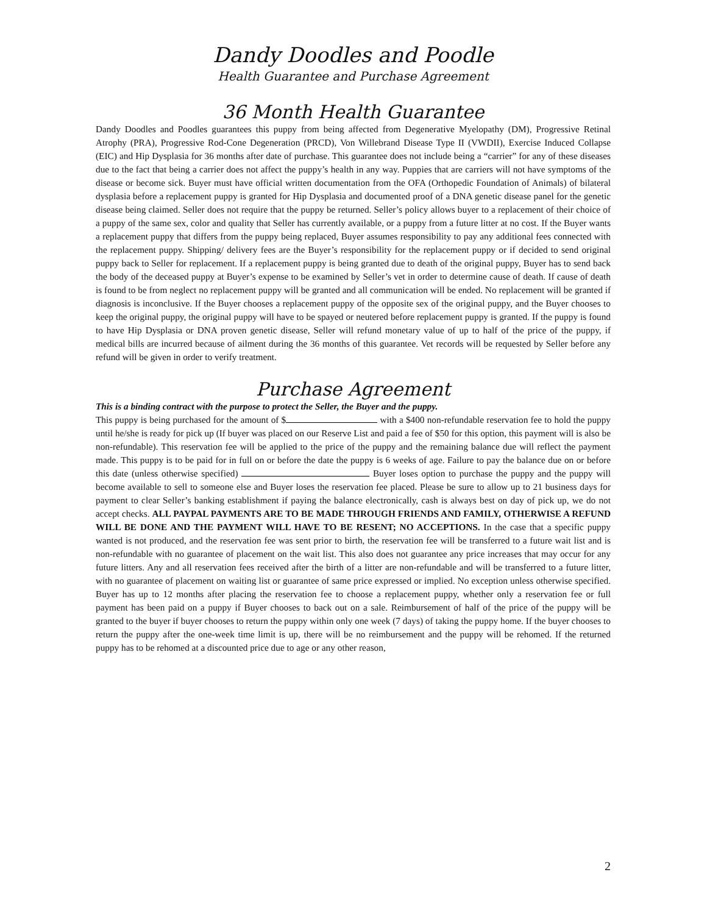Dandy Doodles and Poodle
Health Guarantee and Purchase Agreement
36 Month Health Guarantee
Dandy Doodles and Poodles guarantees this puppy from being affected from Degenerative Myelopathy (DM), Progressive Retinal Atrophy (PRA), Progressive Rod-Cone Degeneration (PRCD), Von Willebrand Disease Type II (VWDII), Exercise Induced Collapse (EIC) and Hip Dysplasia for 36 months after date of purchase. This guarantee does not include being a “carrier” for any of these diseases due to the fact that being a carrier does not affect the puppy’s health in any way. Puppies that are carriers will not have symptoms of the disease or become sick. Buyer must have official written documentation from the OFA (Orthopedic Foundation of Animals) of bilateral dysplasia before a replacement puppy is granted for Hip Dysplasia and documented proof of a DNA genetic disease panel for the genetic disease being claimed. Seller does not require that the puppy be returned. Seller’s policy allows buyer to a replacement of their choice of a puppy of the same sex, color and quality that Seller has currently available, or a puppy from a future litter at no cost. If the Buyer wants a replacement puppy that differs from the puppy being replaced, Buyer assumes responsibility to pay any additional fees connected with the replacement puppy. Shipping/ delivery fees are the Buyer’s responsibility for the replacement puppy or if decided to send original puppy back to Seller for replacement. If a replacement puppy is being granted due to death of the original puppy, Buyer has to send back the body of the deceased puppy at Buyer’s expense to be examined by Seller’s vet in order to determine cause of death. If cause of death is found to be from neglect no replacement puppy will be granted and all communication will be ended. No replacement will be granted if diagnosis is inconclusive. If the Buyer chooses a replacement puppy of the opposite sex of the original puppy, and the Buyer chooses to keep the original puppy, the original puppy will have to be spayed or neutered before replacement puppy is granted. If the puppy is found to have Hip Dysplasia or DNA proven genetic disease, Seller will refund monetary value of up to half of the price of the puppy, if medical bills are incurred because of ailment during the 36 months of this guarantee. Vet records will be requested by Seller before any refund will be given in order to verify treatment.
Purchase Agreement
This is a binding contract with the purpose to protect the Seller, the Buyer and the puppy.
This puppy is being purchased for the amount of $ with a $400 non-refundable reservation fee to hold the puppy until he/she is ready for pick up (If buyer was placed on our Reserve List and paid a fee of $50 for this option, this payment will is also be non-refundable). This reservation fee will be applied to the price of the puppy and the remaining balance due will reflect the payment made. This puppy is to be paid for in full on or before the date the puppy is 6 weeks of age. Failure to pay the balance due on or before this date (unless otherwise specified) Buyer loses option to purchase the puppy and the puppy will become available to sell to someone else and Buyer loses the reservation fee placed. Please be sure to allow up to 21 business days for payment to clear Seller’s banking establishment if paying the balance electronically, cash is always best on day of pick up, we do not accept checks. ALL PAYPAL PAYMENTS ARE TO BE MADE THROUGH FRIENDS AND FAMILY, OTHERWISE A REFUND WILL BE DONE AND THE PAYMENT WILL HAVE TO BE RESENT; NO ACCEPTIONS. In the case that a specific puppy wanted is not produced, and the reservation fee was sent prior to birth, the reservation fee will be transferred to a future wait list and is non-refundable with no guarantee of placement on the wait list. This also does not guarantee any price increases that may occur for any future litters. Any and all reservation fees received after the birth of a litter are non-refundable and will be transferred to a future litter, with no guarantee of placement on waiting list or guarantee of same price expressed or implied. No exception unless otherwise specified. Buyer has up to 12 months after placing the reservation fee to choose a replacement puppy, whether only a reservation fee or full payment has been paid on a puppy if Buyer chooses to back out on a sale. Reimbursement of half of the price of the puppy will be granted to the buyer if buyer chooses to return the puppy within only one week (7 days) of taking the puppy home. If the buyer chooses to return the puppy after the one-week time limit is up, there will be no reimbursement and the puppy will be rehomed. If the returned puppy has to be rehomed at a discounted price due to age or any other reason,
2